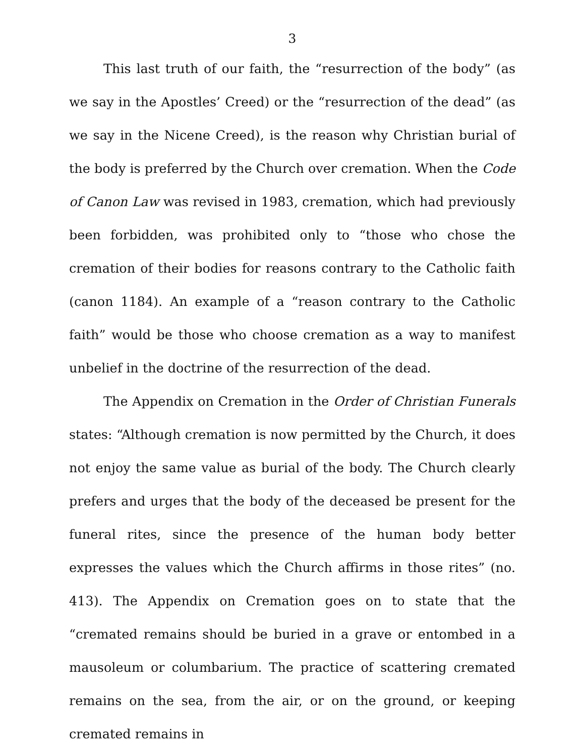3
This last truth of our faith, the “resurrection of the body” (as we say in the Apostles’ Creed) or the “resurrection of the dead” (as we say in the Nicene Creed), is the reason why Christian burial of the body is preferred by the Church over cremation. When the Code of Canon Law was revised in 1983, cremation, which had previously been forbidden, was prohibited only to “those who chose the cremation of their bodies for reasons contrary to the Catholic faith (canon 1184). An example of a “reason contrary to the Catholic faith” would be those who choose cremation as a way to manifest unbelief in the doctrine of the resurrection of the dead.
The Appendix on Cremation in the Order of Christian Funerals states: “Although cremation is now permitted by the Church, it does not enjoy the same value as burial of the body. The Church clearly prefers and urges that the body of the deceased be present for the funeral rites, since the presence of the human body better expresses the values which the Church affirms in those rites” (no. 413). The Appendix on Cremation goes on to state that the “cremated remains should be buried in a grave or entombed in a mausoleum or columbarium. The practice of scattering cremated remains on the sea, from the air, or on the ground, or keeping cremated remains in